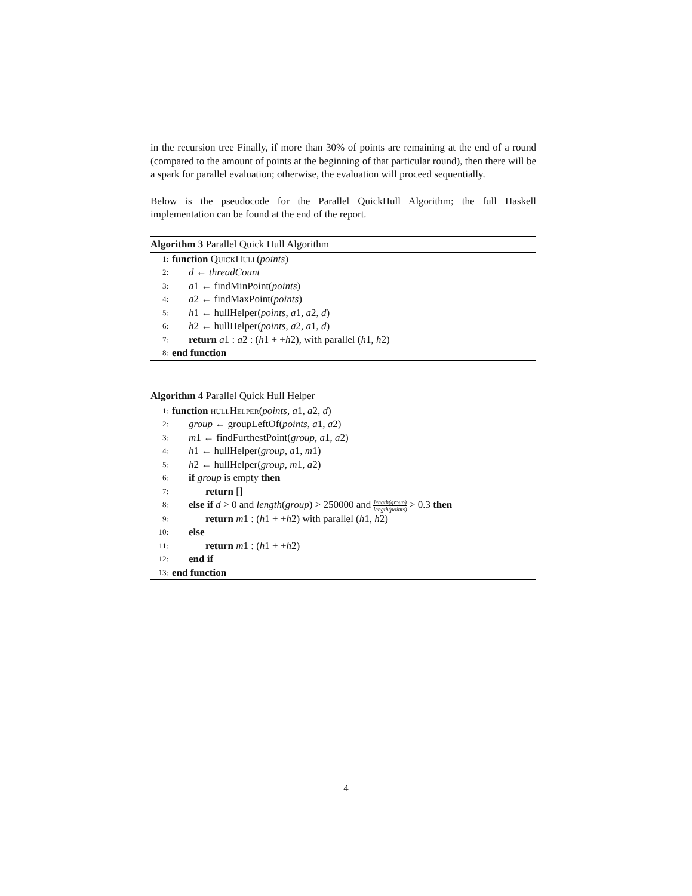in the recursion tree Finally, if more than 30% of points are remaining at the end of a round (compared to the amount of points at the beginning of that particular round), then there will be a spark for parallel evaluation; otherwise, the evaluation will proceed sequentially.
Below is the pseudocode for the Parallel QuickHull Algorithm; the full Haskell implementation can be found at the end of the report.
Algorithm 3 Parallel Quick Hull Algorithm
1: function QuickHull(points)
2: d ← threadCount
3: a1 ← findMinPoint(points)
4: a2 ← findMaxPoint(points)
5: h1 ← hullHelper(points, a1, a2, d)
6: h2 ← hullHelper(points, a2, a1, d)
7: return a1 : a2 : (h1 + +h2), with parallel (h1, h2)
8: end function
Algorithm 4 Parallel Quick Hull Helper
1: function hullHelper(points, a1, a2, d)
2: group ← groupLeftOf(points, a1, a2)
3: m1 ← findFurthestPoint(group, a1, a2)
4: h1 ← hullHelper(group, a1, m1)
5: h2 ← hullHelper(group, m1, a2)
6: if group is empty then
7: return []
8: else if d > 0 and length(group) > 250000 and length(group) length(points) > 0.3 then
9: return m1 : (h1 + +h2) with parallel (h1, h2)
10: else
11: return m1 : (h1 + +h2)
12: end if
13: end function
4